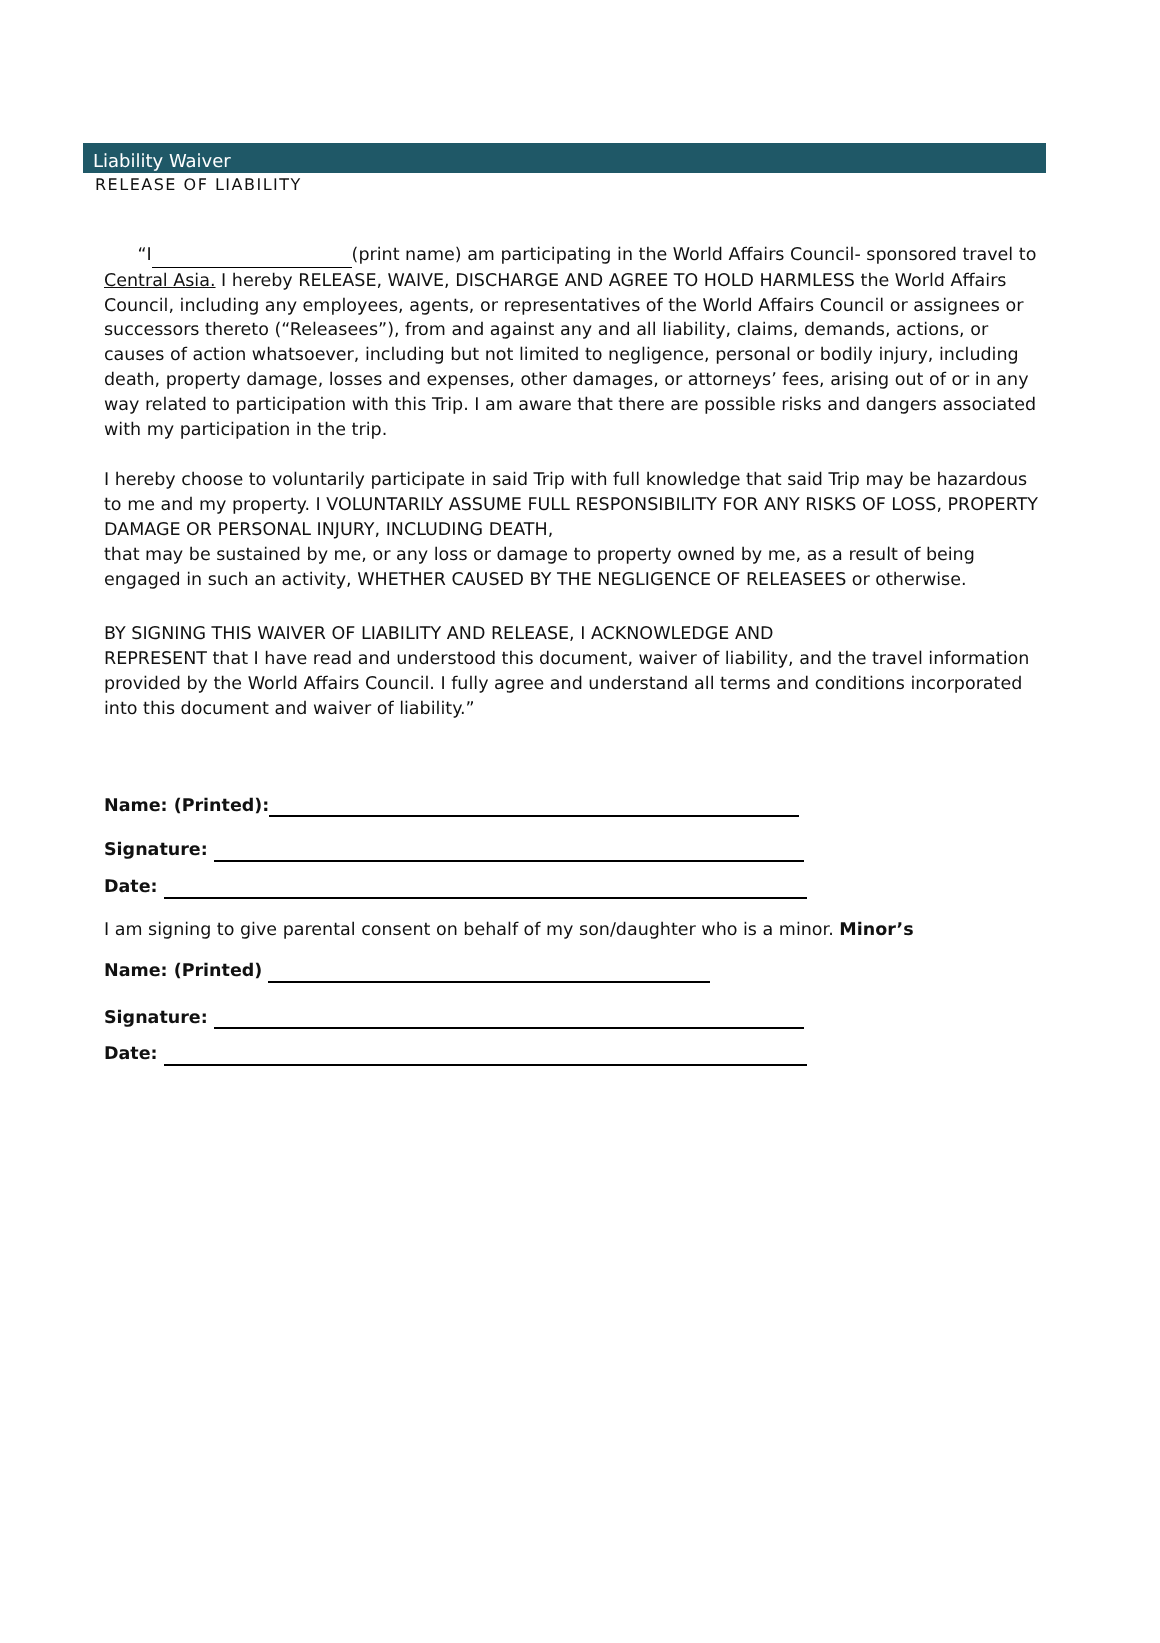Liability Waiver
RELEASE OF LIABILITY
“I (print name) am participating in the World Affairs Council- sponsored travel to Central Asia. I hereby RELEASE, WAIVE, DISCHARGE AND AGREE TO HOLD HARMLESS the World Affairs Council, including any employees, agents, or representatives of the World Affairs Council or assignees or successors thereto (“Releasees”), from and against any and all liability, claims, demands, actions, or causes of action whatsoever, including but not limited to negligence, personal or bodily injury, including death, property damage, losses and expenses, other damages, or attorneys’ fees, arising out of or in any way related to participation with this Trip. I am aware that there are possible risks and dangers associated with my participation in the trip.
I hereby choose to voluntarily participate in said Trip with full knowledge that said Trip may be hazardous to me and my property. I VOLUNTARILY ASSUME FULL RESPONSIBILITY FOR ANY RISKS OF LOSS, PROPERTY DAMAGE OR PERSONAL INJURY, INCLUDING DEATH,
that may be sustained by me, or any loss or damage to property owned by me, as a result of being engaged in such an activity, WHETHER CAUSED BY THE NEGLIGENCE OF RELEASEES or otherwise.
BY SIGNING THIS WAIVER OF LIABILITY AND RELEASE, I ACKNOWLEDGE AND
REPRESENT that I have read and understood this document, waiver of liability, and the travel information provided by the World Affairs Council. I fully agree and understand all terms and conditions incorporated into this document and waiver of liability.”
Name: (Printed):
Signature:
Date:
I am signing to give parental consent on behalf of my son/daughter who is a minor. Minor’s
Name: (Printed)
Signature:
Date: